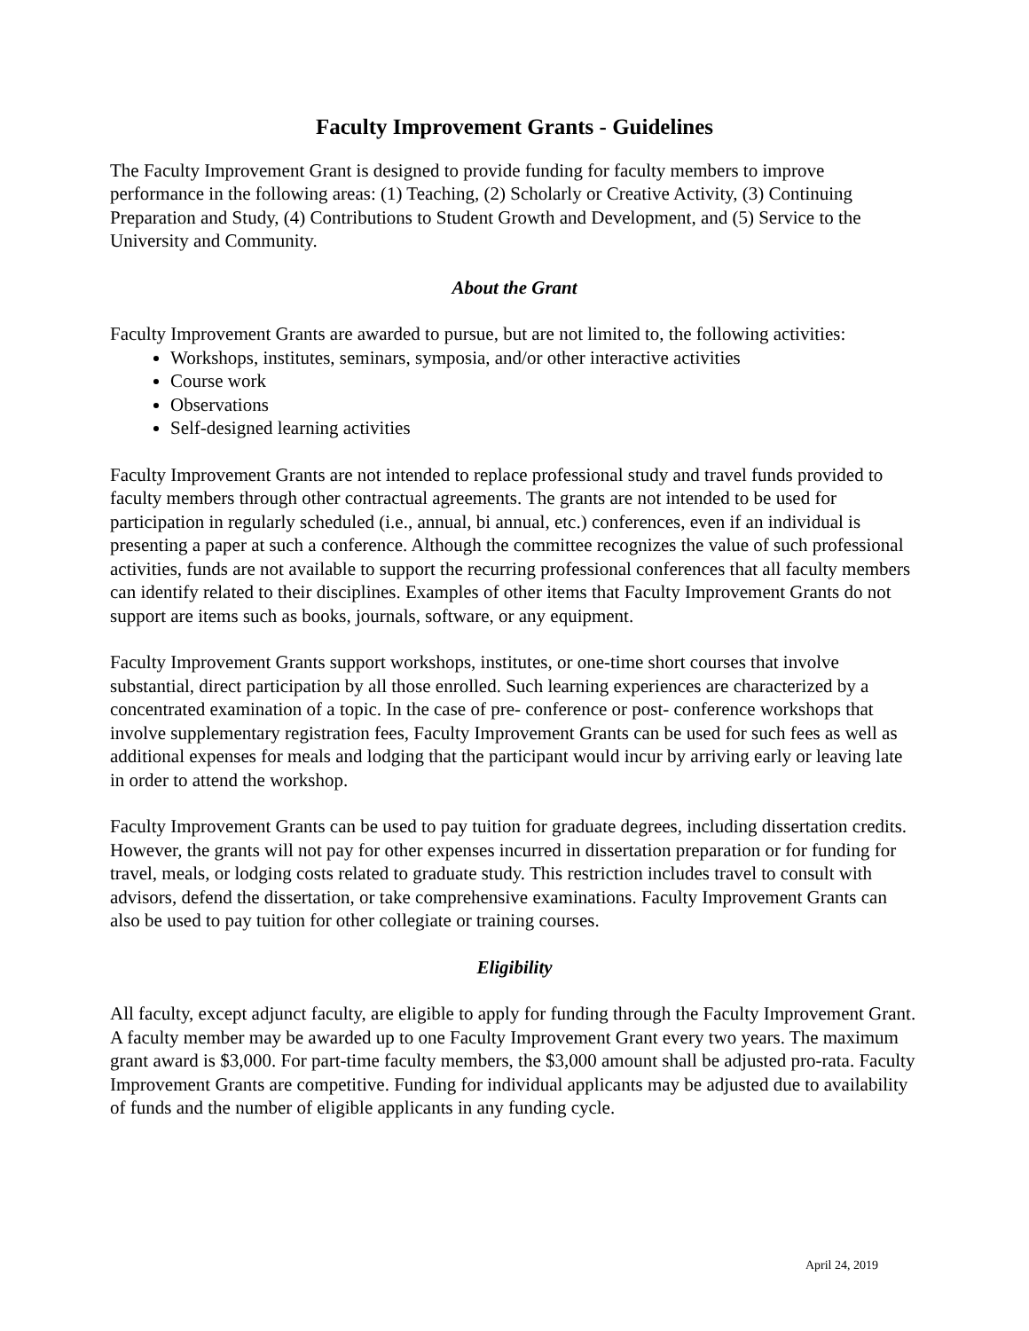Faculty Improvement Grants - Guidelines
The Faculty Improvement Grant is designed to provide funding for faculty members to improve performance in the following areas: (1) Teaching, (2) Scholarly or Creative Activity, (3) Continuing Preparation and Study, (4) Contributions to Student Growth and Development, and (5) Service to the University and Community.
About the Grant
Faculty Improvement Grants are awarded to pursue, but are not limited to, the following activities:
Workshops, institutes, seminars, symposia, and/or other interactive activities
Course work
Observations
Self-designed learning activities
Faculty Improvement Grants are not intended to replace professional study and travel funds provided to faculty members through other contractual agreements. The grants are not intended to be used for participation in regularly scheduled (i.e., annual, bi annual, etc.) conferences, even if an individual is presenting a paper at such a conference. Although the committee recognizes the value of such professional activities, funds are not available to support the recurring professional conferences that all faculty members can identify related to their disciplines. Examples of other items that Faculty Improvement Grants do not support are items such as books, journals, software, or any equipment.
Faculty Improvement Grants support workshops, institutes, or one-time short courses that involve substantial, direct participation by all those enrolled. Such learning experiences are characterized by a concentrated examination of a topic. In the case of pre- conference or post- conference workshops that involve supplementary registration fees, Faculty Improvement Grants can be used for such fees as well as additional expenses for meals and lodging that the participant would incur by arriving early or leaving late in order to attend the workshop.
Faculty Improvement Grants can be used to pay tuition for graduate degrees, including dissertation credits. However, the grants will not pay for other expenses incurred in dissertation preparation or for funding for travel, meals, or lodging costs related to graduate study. This restriction includes travel to consult with advisors, defend the dissertation, or take comprehensive examinations. Faculty Improvement Grants can also be used to pay tuition for other collegiate or training courses.
Eligibility
All faculty, except adjunct faculty, are eligible to apply for funding through the Faculty Improvement Grant. A faculty member may be awarded up to one Faculty Improvement Grant every two years. The maximum grant award is $3,000. For part-time faculty members, the $3,000 amount shall be adjusted pro-rata. Faculty Improvement Grants are competitive. Funding for individual applicants may be adjusted due to availability of funds and the number of eligible applicants in any funding cycle.
April 24, 2019